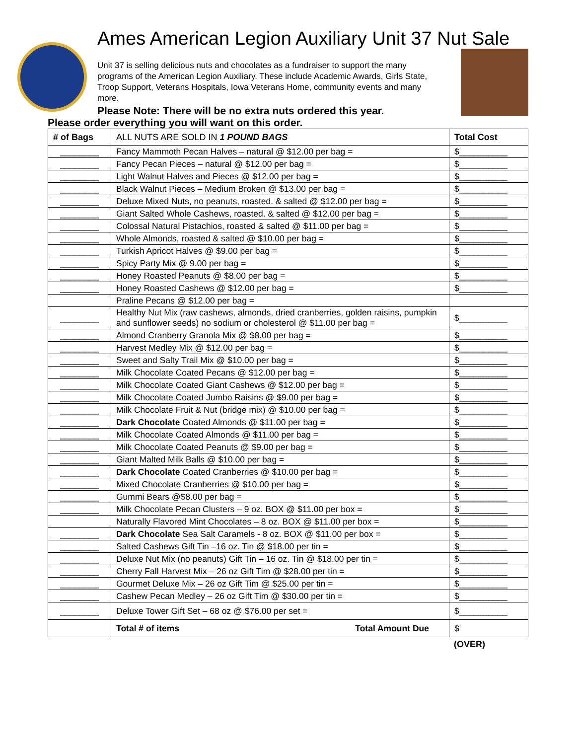Ames American Legion Auxiliary Unit 37 Nut Sale
Unit 37 is selling delicious nuts and chocolates as a fundraiser to support the many programs of the American Legion Auxiliary. These include Academic Awards, Girls State, Troop Support, Veterans Hospitals, Iowa Veterans Home, community events and many more.
Please Note: There will be no extra nuts ordered this year.
Please order everything you will want on this order.
| # of Bags | ALL NUTS ARE SOLD IN 1 POUND BAGS | Total Cost |
| --- | --- | --- |
| ________ | Fancy Mammoth Pecan Halves – natural @ $12.00 per bag = | $__________ |
| ________ | Fancy Pecan Pieces – natural @ $12.00 per bag = | $__________ |
| ________ | Light Walnut Halves and Pieces @ $12.00 per bag = | $__________ |
| ________ | Black Walnut Pieces – Medium Broken @ $13.00 per bag = | $__________ |
| ________ | Deluxe Mixed Nuts, no peanuts, roasted. & salted @ $12.00 per bag = | $__________ |
| ________ | Giant Salted Whole Cashews, roasted. & salted @ $12.00 per bag = | $__________ |
| ________ | Colossal Natural Pistachios, roasted & salted @ $11.00 per bag = | $__________ |
| ________ | Whole Almonds, roasted & salted @ $10.00 per bag = | $__________ |
| ________ | Turkish Apricot Halves @ $9.00 per bag = | $__________ |
| ________ | Spicy Party Mix @ 9.00 per bag = | $__________ |
| ________ | Honey Roasted Peanuts @ $8.00 per bag = | $__________ |
| ________ | Honey Roasted Cashews @ $12.00 per bag = | $__________ |
| | Praline Pecans @ $12.00 per bag = | |
| ________ | Healthy Nut Mix (raw cashews, almonds, dried cranberries, golden raisins, pumpkin and sunflower seeds) no sodium or cholesterol @ $11.00 per bag = | $__________ |
| ________ | Almond Cranberry Granola Mix @ $8.00 per bag = | $__________ |
| ________ | Harvest Medley Mix @ $12.00 per bag = | $__________ |
| ________ | Sweet and Salty Trail Mix @ $10.00 per bag = | $__________ |
| ________ | Milk Chocolate Coated Pecans @ $12.00 per bag = | $__________ |
| ________ | Milk Chocolate Coated Giant Cashews @ $12.00 per bag = | $__________ |
| ________ | Milk Chocolate Coated Jumbo Raisins @ $9.00 per bag = | $__________ |
| ________ | Milk Chocolate Fruit & Nut (bridge mix) @ $10.00 per bag = | $__________ |
| ________ | Dark Chocolate Coated Almonds @ $11.00 per bag = | $__________ |
| ________ | Milk Chocolate Coated Almonds @ $11.00 per bag = | $__________ |
| ________ | Milk Chocolate Coated Peanuts @ $9.00 per bag = | $__________ |
| ________ | Giant Malted Milk Balls @ $10.00 per bag = | $__________ |
| ________ | Dark Chocolate Coated Cranberries @ $10.00 per bag = | $__________ |
| ________ | Mixed Chocolate Cranberries @ $10.00 per bag = | $__________ |
| ________ | Gummi Bears @$8.00 per bag = | $__________ |
| ________ | Milk Chocolate Pecan Clusters – 9 oz. BOX @ $11.00 per box = | $__________ |
| | Naturally Flavored Mint Chocolates – 8 oz. BOX @ $11.00 per box = | $__________ |
| ________ | Dark Chocolate Sea Salt Caramels - 8 oz. BOX @ $11.00 per box = | $__________ |
| ________ | Salted Cashews Gift Tin –16 oz. Tin @ $18.00 per tin = | $__________ |
| ________ | Deluxe Nut Mix (no peanuts) Gift Tin – 16 oz. Tin @ $18.00 per tin = | $__________ |
| ________ | Cherry Fall Harvest Mix – 26 oz Gift Tim @ $28.00 per tin = | $__________ |
| ________ | Gourmet Deluxe Mix – 26 oz Gift Tim @ $25.00 per tin = | $__________ |
| ________ | Cashew Pecan Medley – 26 oz Gift Tim @ $30.00 per tin = | $__________ |
| ________ | Deluxe Tower Gift Set – 68 oz @ $76.00 per set = | $__________ |
| | Total # of items Total Amount Due | $ |
(OVER)